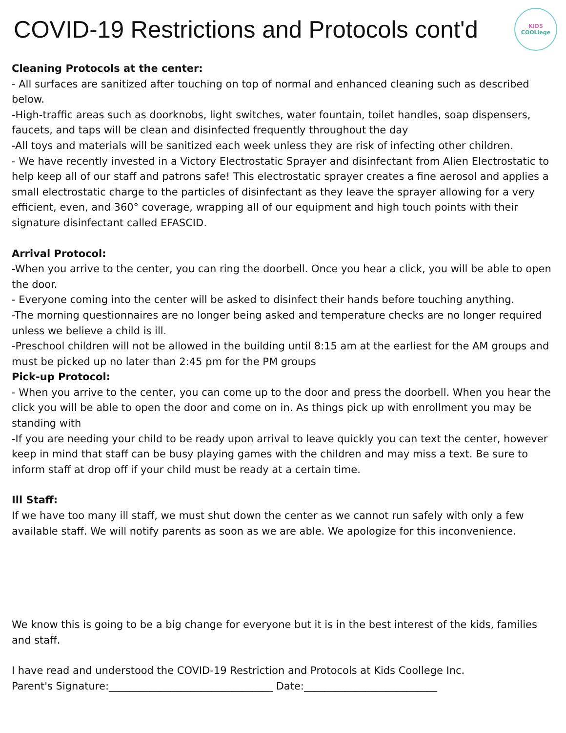COVID-19 Restrictions and Protocols cont'd
KIDS
COOLlege
Cleaning Protocols at the center:
- All surfaces are sanitized after touching on top of normal and enhanced cleaning such as described below.
-High-traffic areas such as doorknobs, light switches, water fountain, toilet handles, soap dispensers, faucets, and taps will be clean and disinfected frequently throughout the day
-All toys and materials will be sanitized each week unless they are risk of infecting other children.
- We have recently invested in a Victory Electrostatic Sprayer and disinfectant from Alien Electrostatic to help keep all of our staff and patrons safe! This electrostatic sprayer creates a fine aerosol and applies a small electrostatic charge to the particles of disinfectant as they leave the sprayer allowing for a very efficient, even, and 360° coverage, wrapping all of our equipment and high touch points with their signature disinfectant called EFASCID.
Arrival Protocol:
-When you arrive to the center, you can ring the doorbell. Once you hear a click, you will be able to open the door.
- Everyone coming into the center will be asked to disinfect their hands before touching anything.
-The morning questionnaires are no longer being asked and temperature checks are no longer required unless we believe a child is ill.
-Preschool children will not be allowed in the building until 8:15 am at the earliest for the AM groups and must be picked up no later than 2:45 pm for the PM groups
Pick-up Protocol:
- When you arrive to the center, you can come up to the door and press the doorbell. When you hear the click you will be able to open the door and come on in. As things pick up with enrollment you may be standing with
-If you are needing your child to be ready upon arrival to leave quickly you can text the center, however keep in mind that staff can be busy playing games with the children and may miss a text. Be sure to inform staff at drop off if your child must be ready at a certain time.
Ill Staff:
If we have too many ill staff, we must shut down the center as we cannot run safely with only a few available staff. We will notify parents as soon as we are able. We apologize for this inconvenience.
We know this is going to be a big change for everyone but it is in the best interest of the kids, families and staff.
I have read and understood the COVID-19 Restriction and Protocols at Kids Coollege Inc.
Parent's Signature:________________________________ Date:__________________________